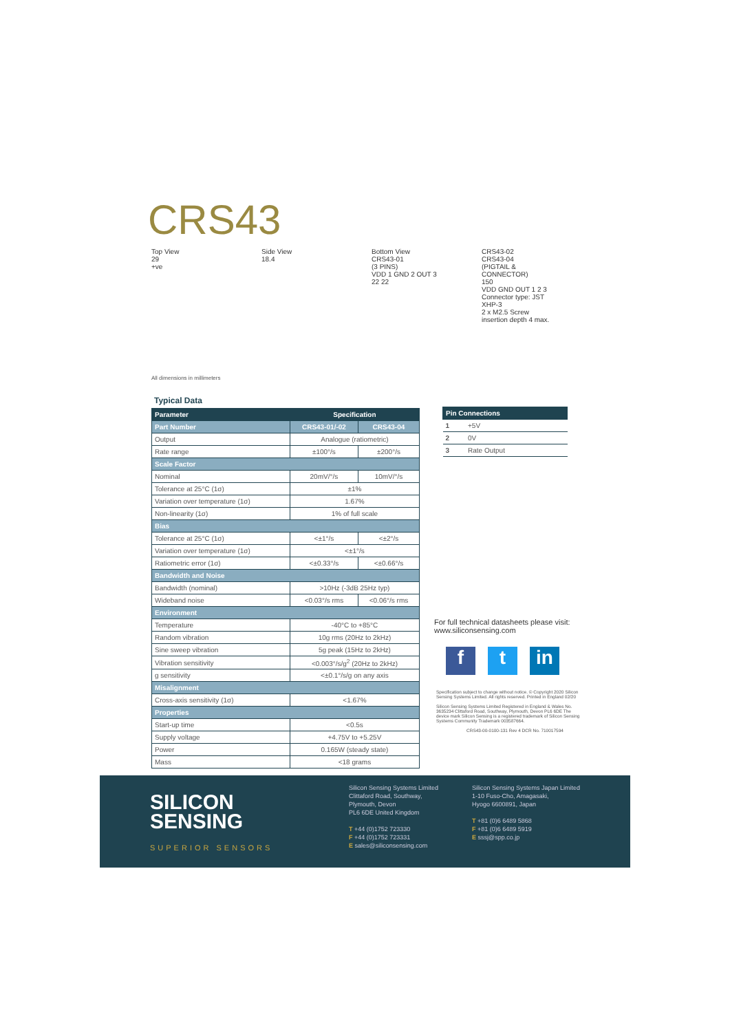CRS43
Top View
29
+ve
Side View
18.4
Bottom View
CRS43-01
(3 PINS)
VDD 1 GND 2 OUT 3
22 22
CRS43-02
CRS43-04
(PIGTAIL & CONNECTOR)
150
VDD GND OUT 1 2 3
Connector type: JST XHP-3
2 x M2.5 Screw insertion depth 4 max.
All dimensions in millimeters
Typical Data
| Parameter | Specification | |
| --- | --- | --- |
| Part Number | CRS43-01/-02 | CRS43-04 |
| Output | Analogue (ratiometric) | |
| Rate range | ±100°/s | ±200°/s |
| Scale Factor | | |
| Nominal | 20mV/°/s | 10mV/°/s |
| Tolerance at 25°C (1σ) | ±1% | |
| Variation over temperature (1σ) | 1.67% | |
| Non-linearity (1σ) | 1% of full scale | |
| Bias | | |
| Tolerance at 25°C (1σ) | <±1°/s | <±2°/s |
| Variation over temperature (1σ) | <±1°/s | |
| Ratiometric error (1σ) | <±0.33°/s | <±0.66°/s |
| Bandwidth and Noise | | |
| Bandwidth (nominal) | >10Hz (-3dB 25Hz typ) | |
| Wideband noise | <0.03°/s rms | <0.06°/s rms |
| Environment | | |
| Temperature | -40°C to +85°C | |
| Random vibration | 10g rms (20Hz to 2kHz) | |
| Sine sweep vibration | 5g peak (15Hz to 2kHz) | |
| Vibration sensitivity | <0.003°/s/g<sup>2</sup> (20Hz to 2kHz) | |
| g sensitivity | <±0.1°/s/g on any axis | |
| Misalignment | | |
| Cross-axis sensitivity (1σ) | <1.67% | |
| Properties | | |
| Start-up time | <0.5s | |
| Supply voltage | +4.75V to +5.25V | |
| Power | 0.165W (steady state) | |
| Mass | <18 grams | |
| Pin Connections | |
| --- | --- |
| 1 | +5V |
| 2 | 0V |
| 3 | Rate Output |
For full technical datasheets please visit:
www.siliconsensing.com
ft in
Specification subject to change without notice. © Copyright 2020 Silicon Sensing Systems Limited. All rights reserved. Printed in England 02/20
Silicon Sensing Systems Limited Registered in England & Wales No. 3635234 Clittaford Road, Southway, Plymouth, Devon PL6 6DE The device mark Silicon Sensing is a registered trademark of Silicon Sensing Systems Community Trademark 003587664.
CRS43-00-0100-131 Rev 4 DCR No. 710017594
SILICON
SENSING
SUPERIOR SENSORS
Silicon Sensing Systems Limited
Clittaford Road, Southway,
Plymouth, Devon
PL6 6DE United Kingdom
T +44 (0)1752 723330
F +44 (0)1752 723331
E sales@siliconsensing.com
Silicon Sensing Systems Japan Limited
1-10 Fuso-Cho, Amagasaki,
Hyogo 6600891, Japan
T +81 (0)6 6489 5868
F +81 (0)6 6489 5919
E sssj@spp.co.jp